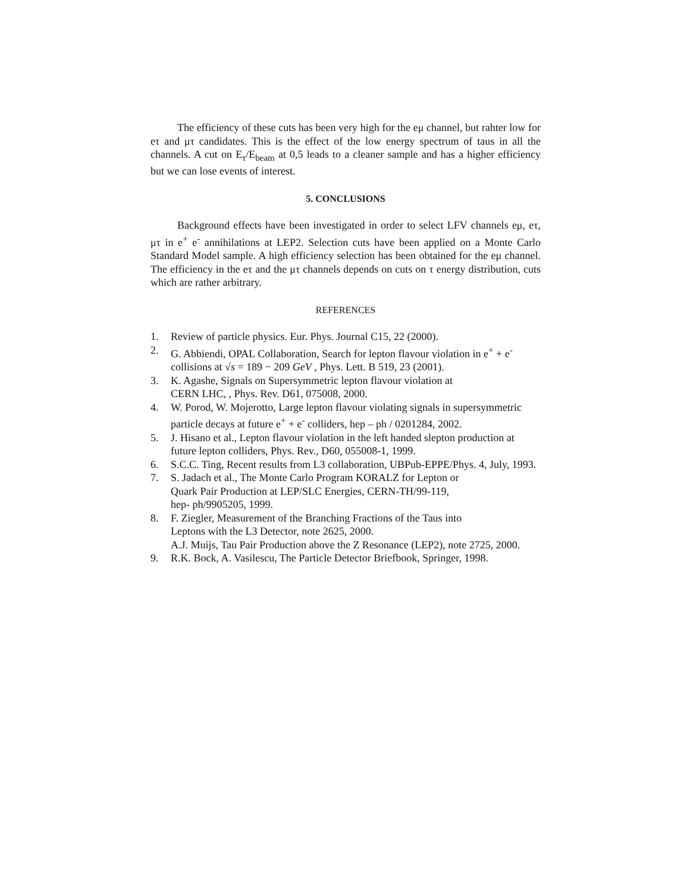The efficiency of these cuts has been very high for the eμ channel, but rahter low for eτ and μτ candidates. This is the effect of the low energy spectrum of taus in all the channels. A cut on E<sub>τ</sub>/E<sub>beam</sub> at 0,5 leads to a cleaner sample and has a higher efficiency but we can lose events of interest.
5. CONCLUSIONS
Background effects have been investigated in order to select LFV channels eμ, eτ, μτ in e<sup>+</sup> e<sup>-</sup> annihilations at LEP2. Selection cuts have been applied on a Monte Carlo Standard Model sample. A high efficiency selection has been obtained for the eμ channel. The efficiency in the eτ and the μτ channels depends on cuts on τ energy distribution, cuts which are rather arbitrary.
REFERENCES
1. Review of particle physics. Eur. Phys. Journal C15, 22 (2000).
2. G. Abbiendi, OPAL Collaboration, Search for lepton flavour violation in e<sup>+</sup> + e<sup>-</sup> collisions at √s = 189 − 209 GeV , Phys. Lett. B 519, 23 (2001).
3. K. Agashe, Signals on Supersymmetric lepton flavour violation at
CERN LHC, , Phys. Rev. D61, 075008, 2000.
4. W. Porod, W. Mojerotto, Large lepton flavour violating signals in supersymmetric particle decays at future e<sup>+</sup> + e<sup>-</sup> colliders, hep – ph / 0201284, 2002.
5. J. Hisano et al., Lepton flavour violation in the left handed slepton production at future lepton colliders, Phys. Rev., D60, 055008-1, 1999.
6. S.C.C. Ting, Recent results from L3 collaboration, UBPub-EPPE/Phys. 4, July, 1993.
7. S. Jadach et al., The Monte Carlo Program KORALZ for Lepton or
Quark Pair Production at LEP/SLC Energies, CERN-TH/99-119,
hep- ph/9905205, 1999.
8. F. Ziegler, Measurement of the Branching Fractions of the Taus into
Leptons with the L3 Detector, note 2625, 2000.
A.J. Muijs, Tau Pair Production above the Z Resonance (LEP2), note 2725, 2000.
9. R.K. Bock, A. Vasilescu, The Particle Detector Briefbook, Springer, 1998.